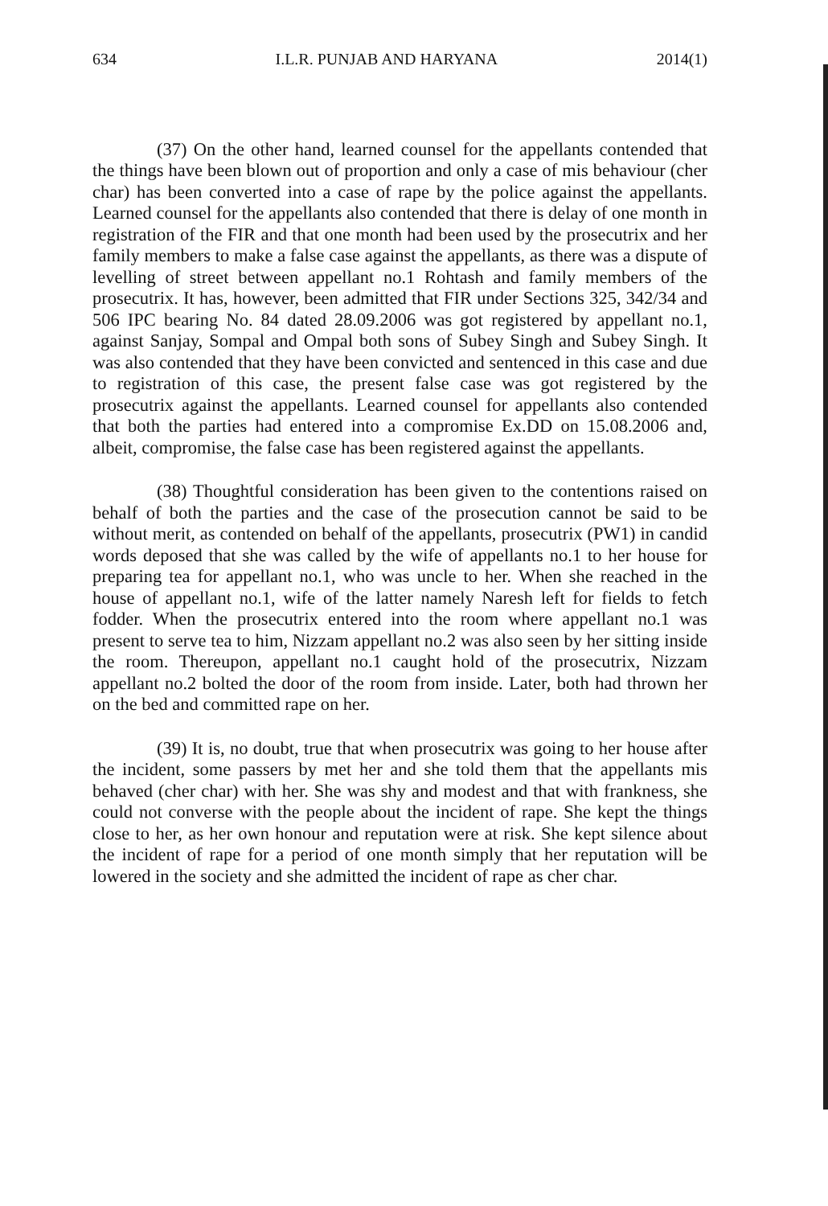634 I.L.R. PUNJAB AND HARYANA 2014(1)
(37) On the other hand, learned counsel for the appellants contended that the things have been blown out of proportion and only a case of mis behaviour (cher char) has been converted into a case of rape by the police against the appellants. Learned counsel for the appellants also contended that there is delay of one month in registration of the FIR and that one month had been used by the prosecutrix and her family members to make a false case against the appellants, as there was a dispute of levelling of street between appellant no.1 Rohtash and family members of the prosecutrix. It has, however, been admitted that FIR under Sections 325, 342/34 and 506 IPC bearing No. 84 dated 28.09.2006 was got registered by appellant no.1, against Sanjay, Sompal and Ompal both sons of Subey Singh and Subey Singh. It was also contended that they have been convicted and sentenced in this case and due to registration of this case, the present false case was got registered by the prosecutrix against the appellants. Learned counsel for appellants also contended that both the parties had entered into a compromise Ex.DD on 15.08.2006 and, albeit, compromise, the false case has been registered against the appellants.
(38) Thoughtful consideration has been given to the contentions raised on behalf of both the parties and the case of the prosecution cannot be said to be without merit, as contended on behalf of the appellants, prosecutrix (PW1) in candid words deposed that she was called by the wife of appellants no.1 to her house for preparing tea for appellant no.1, who was uncle to her. When she reached in the house of appellant no.1, wife of the latter namely Naresh left for fields to fetch fodder. When the prosecutrix entered into the room where appellant no.1 was present to serve tea to him, Nizzam appellant no.2 was also seen by her sitting inside the room. Thereupon, appellant no.1 caught hold of the prosecutrix, Nizzam appellant no.2 bolted the door of the room from inside. Later, both had thrown her on the bed and committed rape on her.
(39) It is, no doubt, true that when prosecutrix was going to her house after the incident, some passers by met her and she told them that the appellants mis behaved (cher char) with her. She was shy and modest and that with frankness, she could not converse with the people about the incident of rape. She kept the things close to her, as her own honour and reputation were at risk. She kept silence about the incident of rape for a period of one month simply that her reputation will be lowered in the society and she admitted the incident of rape as cher char.